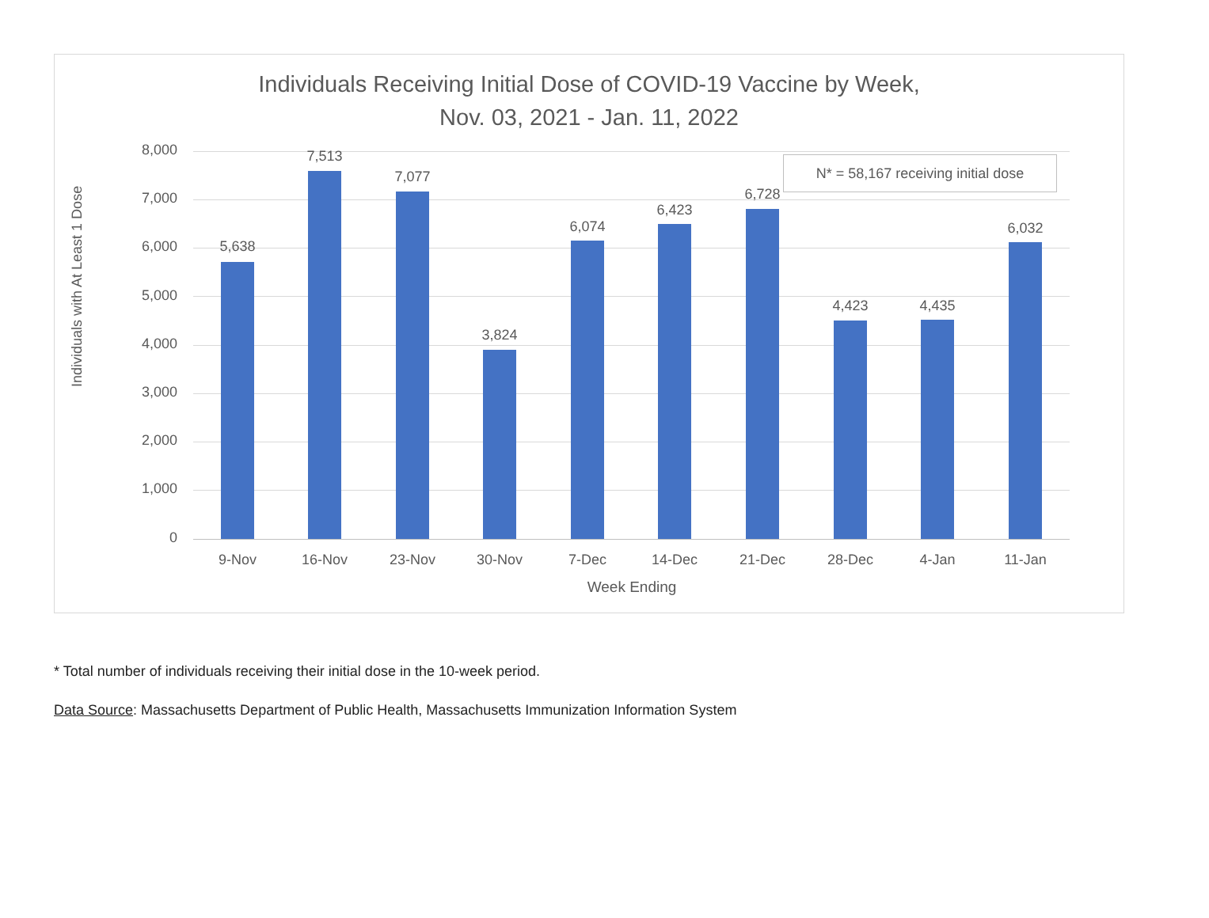Individuals Receiving Initial Dose of COVID-19 Vaccine by Week,
Nov. 03, 2021 - Jan. 11, 2022
Individuals with At Least 1 Dose
8,000
7,000
6,000
5,000
4,000
3,000
2,000
1,000
0
N* = 58,167 receiving initial dose
5,638
7,513
7,077
3,824
6,074
6,423
6,728
4,423 4,435
6,032
9-Nov 16-Nov 23-Nov 30-Nov 7-Dec 14-Dec 21-Dec 28-Dec 4-Jan 11-Jan
Week Ending
* Total number of individuals receiving their initial dose in the 10-week period.
Data Source: Massachusetts Department of Public Health, Massachusetts Immunization Information System